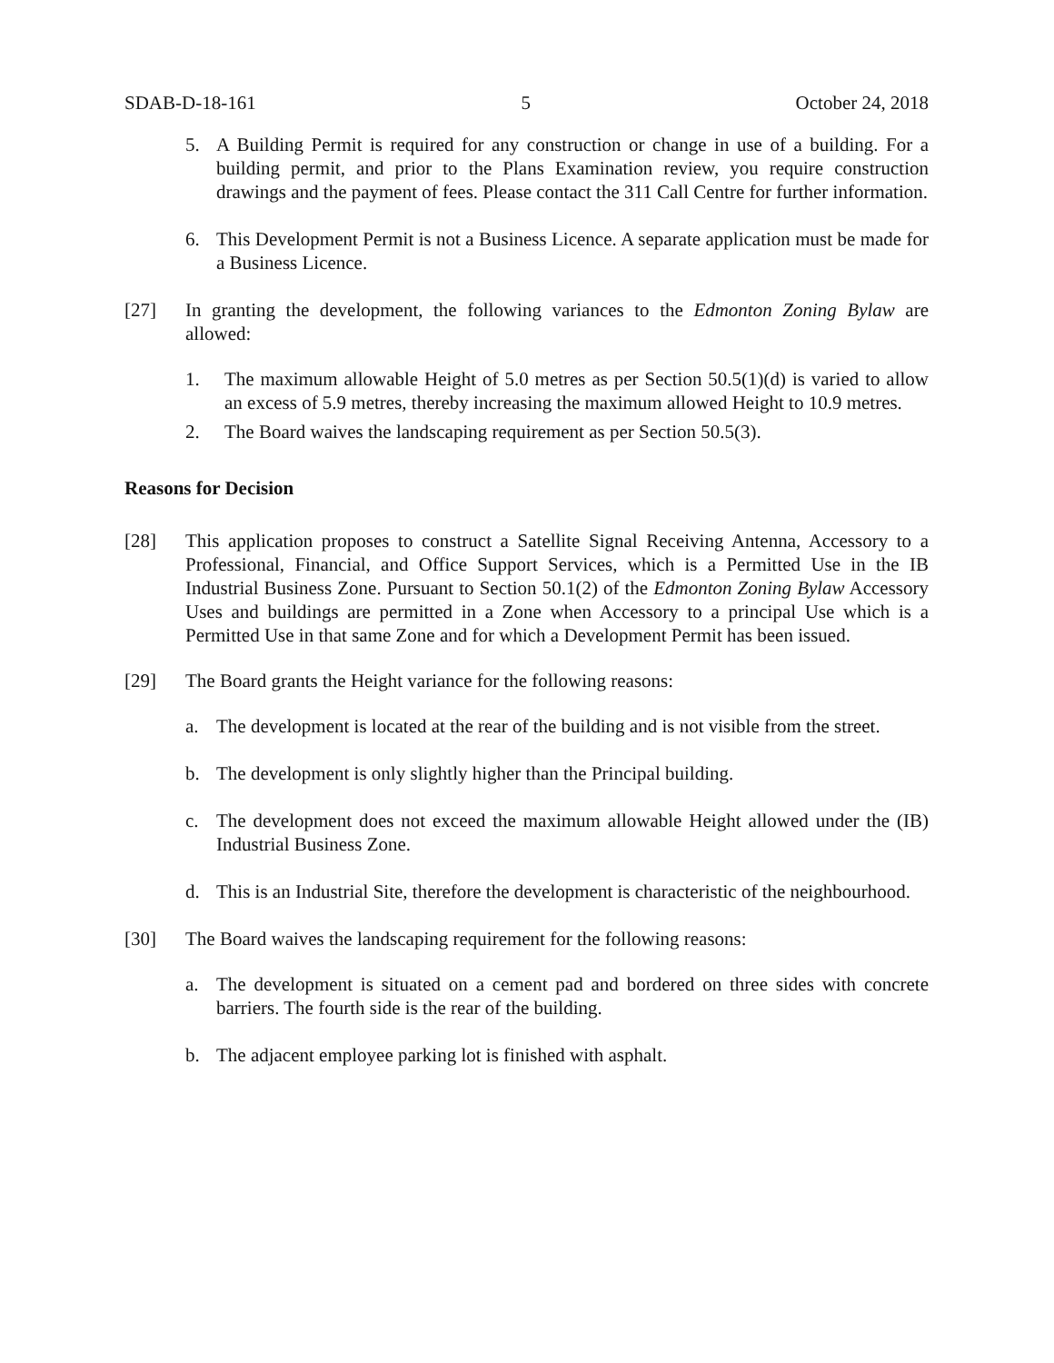SDAB-D-18-161 5 October 24, 2018
5. A Building Permit is required for any construction or change in use of a building. For a building permit, and prior to the Plans Examination review, you require construction drawings and the payment of fees. Please contact the 311 Call Centre for further information.
6. This Development Permit is not a Business Licence. A separate application must be made for a Business Licence.
[27] In granting the development, the following variances to the Edmonton Zoning Bylaw are allowed:
1. The maximum allowable Height of 5.0 metres as per Section 50.5(1)(d) is varied to allow an excess of 5.9 metres, thereby increasing the maximum allowed Height to 10.9 metres.
2. The Board waives the landscaping requirement as per Section 50.5(3).
Reasons for Decision
[28] This application proposes to construct a Satellite Signal Receiving Antenna, Accessory to a Professional, Financial, and Office Support Services, which is a Permitted Use in the IB Industrial Business Zone. Pursuant to Section 50.1(2) of the Edmonton Zoning Bylaw Accessory Uses and buildings are permitted in a Zone when Accessory to a principal Use which is a Permitted Use in that same Zone and for which a Development Permit has been issued.
[29] The Board grants the Height variance for the following reasons:
a. The development is located at the rear of the building and is not visible from the street.
b. The development is only slightly higher than the Principal building.
c. The development does not exceed the maximum allowable Height allowed under the (IB) Industrial Business Zone.
d. This is an Industrial Site, therefore the development is characteristic of the neighbourhood.
[30] The Board waives the landscaping requirement for the following reasons:
a. The development is situated on a cement pad and bordered on three sides with concrete barriers. The fourth side is the rear of the building.
b. The adjacent employee parking lot is finished with asphalt.